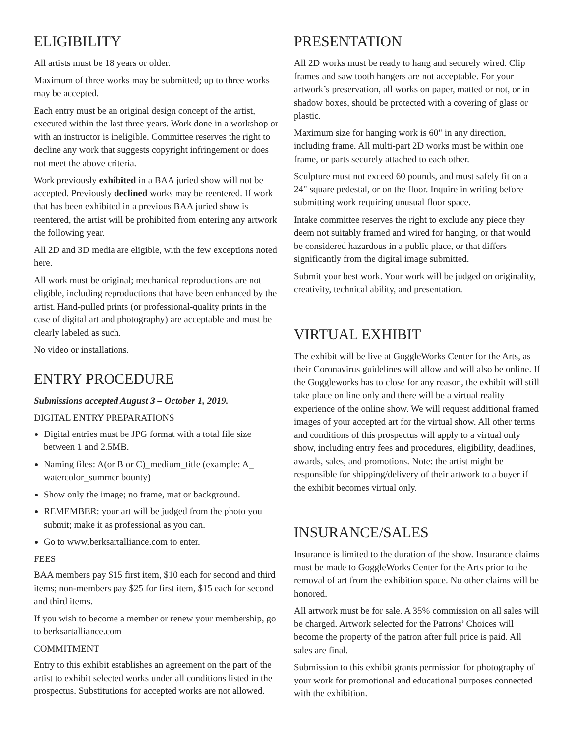ELIGIBILITY
All artists must be 18 years or older.
Maximum of three works may be submitted; up to three works may be accepted.
Each entry must be an original design concept of the artist, executed within the last three years. Work done in a workshop or with an instructor is ineligible. Committee reserves the right to decline any work that suggests copyright infringement or does not meet the above criteria.
Work previously exhibited in a BAA juried show will not be accepted. Previously declined works may be reentered. If work that has been exhibited in a previous BAA juried show is reentered, the artist will be prohibited from entering any artwork the following year.
All 2D and 3D media are eligible, with the few exceptions noted here.
All work must be original; mechanical reproductions are not eligible, including reproductions that have been enhanced by the artist. Hand-pulled prints (or professional-quality prints in the case of digital art and photography) are acceptable and must be clearly labeled as such.
No video or installations.
ENTRY PROCEDURE
Submissions accepted August 3 – October 1, 2019.
DIGITAL ENTRY PREPARATIONS
Digital entries must be JPG format with a total file size between 1 and 2.5MB.
Naming files: A(or B or C)_medium_title (example: A_ watercolor_summer bounty)
Show only the image; no frame, mat or background.
REMEMBER: your art will be judged from the photo you submit; make it as professional as you can.
Go to www.berksartalliance.com to enter.
FEES
BAA members pay $15 first item, $10 each for second and third items; non-members pay $25 for first item, $15 each for second and third items.
If you wish to become a member or renew your membership, go to berksartalliance.com
COMMITMENT
Entry to this exhibit establishes an agreement on the part of the artist to exhibit selected works under all conditions listed in the prospectus. Substitutions for accepted works are not allowed.
PRESENTATION
All 2D works must be ready to hang and securely wired. Clip frames and saw tooth hangers are not acceptable. For your artwork’s preservation, all works on paper, matted or not, or in shadow boxes, should be protected with a covering of glass or plastic.
Maximum size for hanging work is 60" in any direction, including frame. All multi-part 2D works must be within one frame, or parts securely attached to each other.
Sculpture must not exceed 60 pounds, and must safely fit on a 24" square pedestal, or on the floor. Inquire in writing before submitting work requiring unusual floor space.
Intake committee reserves the right to exclude any piece they deem not suitably framed and wired for hanging, or that would be considered hazardous in a public place, or that differs significantly from the digital image submitted.
Submit your best work. Your work will be judged on originality, creativity, technical ability, and presentation.
VIRTUAL EXHIBIT
The exhibit will be live at GoggleWorks Center for the Arts, as their Coronavirus guidelines will allow and will also be online. If the Goggleworks has to close for any reason, the exhibit will still take place on line only and there will be a virtual reality experience of the online show. We will request additional framed images of your accepted art for the virtual show. All other terms and conditions of this prospectus will apply to a virtual only show, including entry fees and procedures, eligibility, deadlines, awards, sales, and promotions. Note: the artist might be responsible for shipping/delivery of their artwork to a buyer if the exhibit becomes virtual only.
INSURANCE/SALES
Insurance is limited to the duration of the show. Insurance claims must be made to GoggleWorks Center for the Arts prior to the removal of art from the exhibition space. No other claims will be honored.
All artwork must be for sale. A 35% commission on all sales will be charged. Artwork selected for the Patrons’ Choices will become the property of the patron after full price is paid. All sales are final.
Submission to this exhibit grants permission for photography of your work for promotional and educational purposes connected with the exhibition.